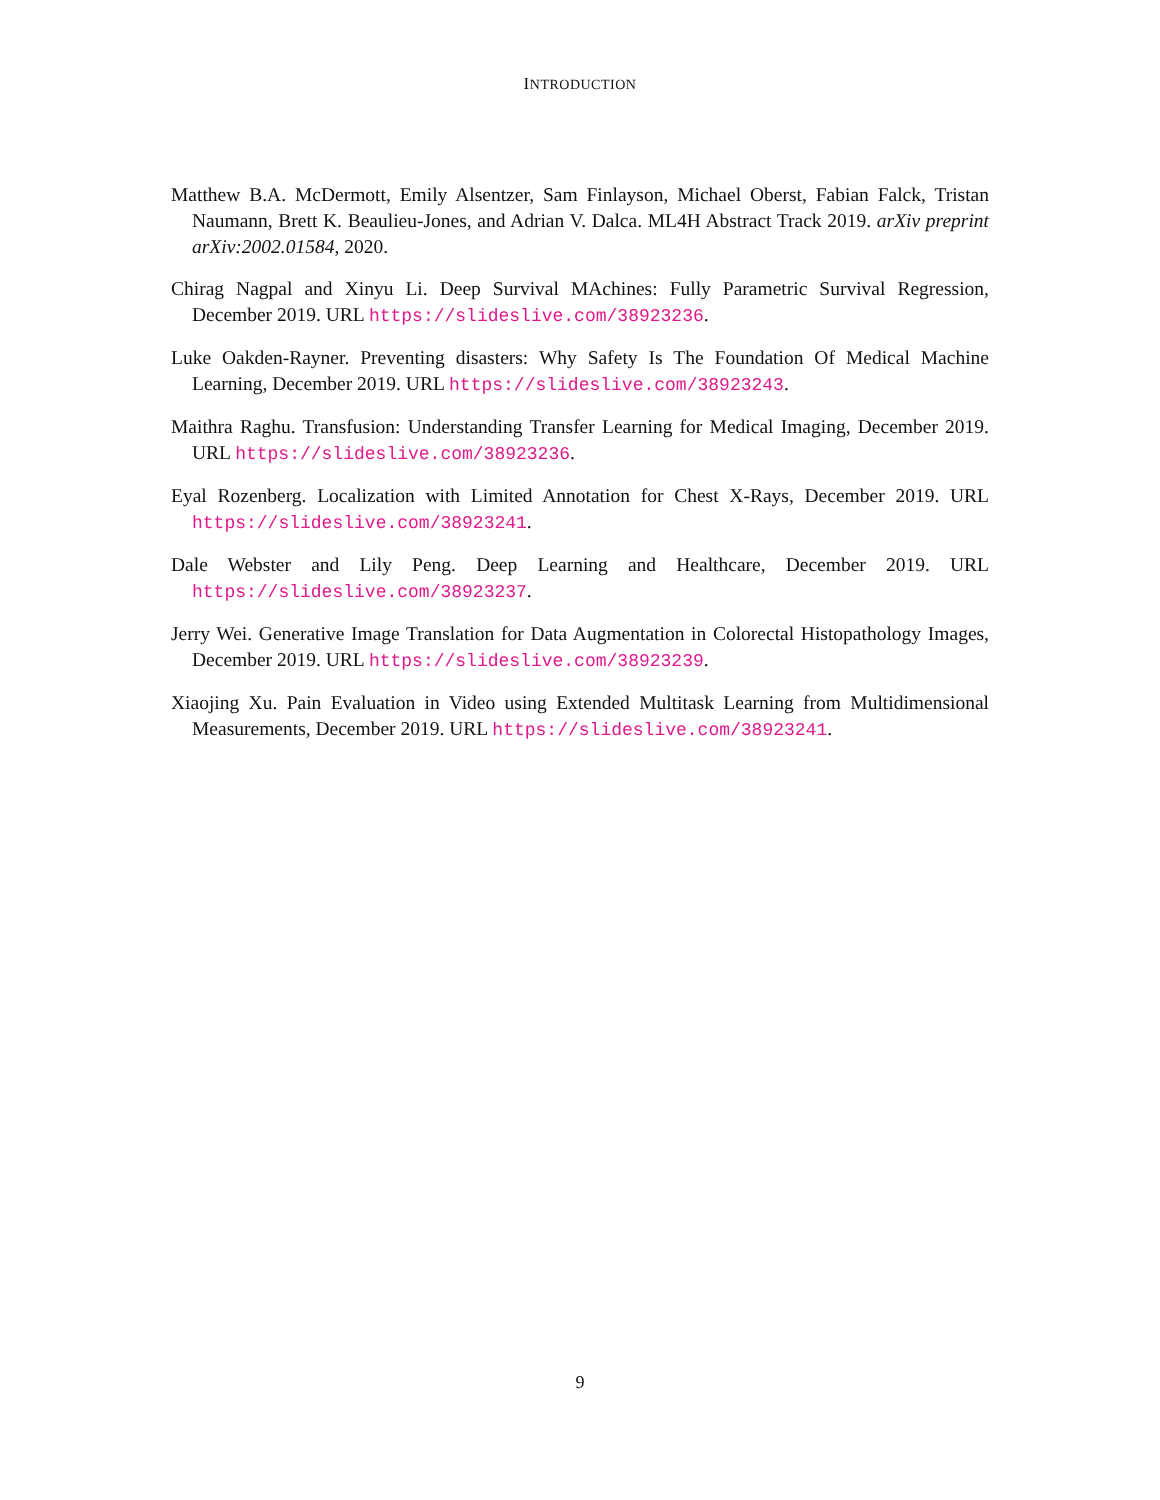INTRODUCTION
Matthew B.A. McDermott, Emily Alsentzer, Sam Finlayson, Michael Oberst, Fabian Falck, Tristan Naumann, Brett K. Beaulieu-Jones, and Adrian V. Dalca. ML4H Abstract Track 2019. arXiv preprint arXiv:2002.01584, 2020.
Chirag Nagpal and Xinyu Li. Deep Survival MAchines: Fully Parametric Survival Regression, December 2019. URL https://slideslive.com/38923236.
Luke Oakden-Rayner. Preventing disasters: Why Safety Is The Foundation Of Medical Machine Learning, December 2019. URL https://slideslive.com/38923243.
Maithra Raghu. Transfusion: Understanding Transfer Learning for Medical Imaging, December 2019. URL https://slideslive.com/38923236.
Eyal Rozenberg. Localization with Limited Annotation for Chest X-Rays, December 2019. URL https://slideslive.com/38923241.
Dale Webster and Lily Peng. Deep Learning and Healthcare, December 2019. URL https://slideslive.com/38923237.
Jerry Wei. Generative Image Translation for Data Augmentation in Colorectal Histopathology Images, December 2019. URL https://slideslive.com/38923239.
Xiaojing Xu. Pain Evaluation in Video using Extended Multitask Learning from Multidimensional Measurements, December 2019. URL https://slideslive.com/38923241.
9